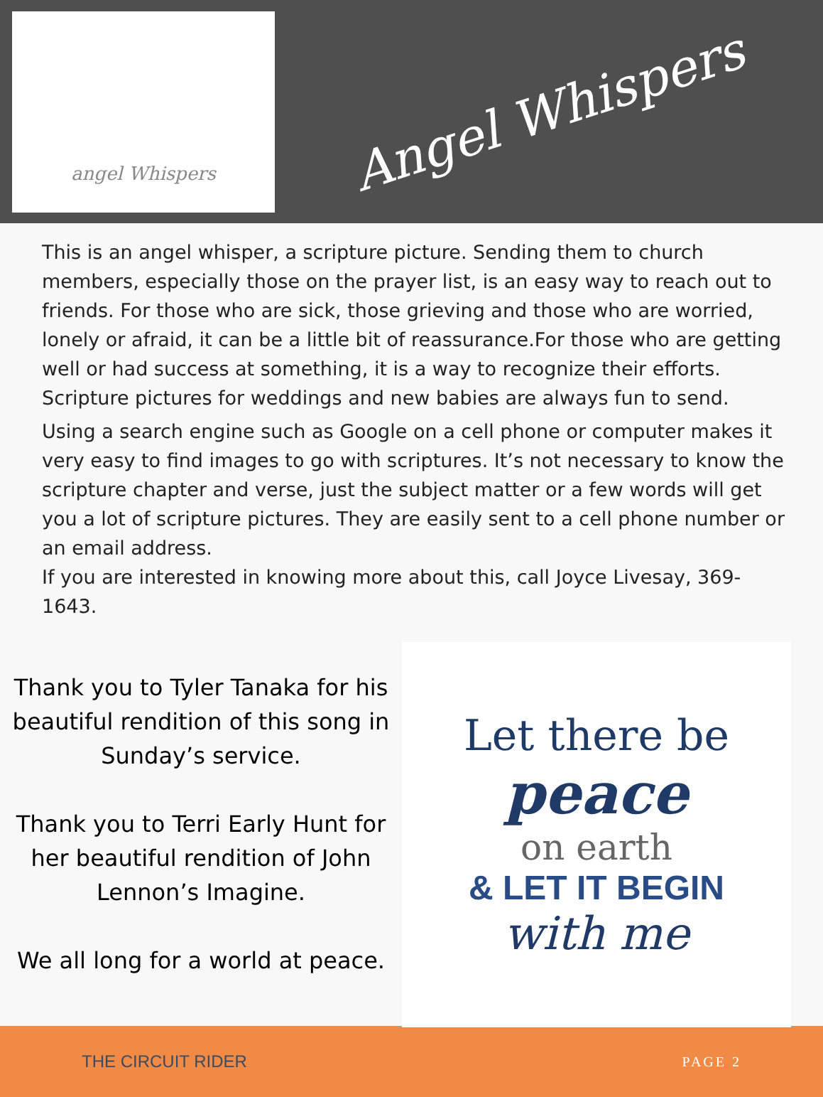angel Whispers
Angel Whispers
This is an angel whisper, a scripture picture. Sending them to church members, especially those on the prayer list, is an easy way to reach out to friends. For those who are sick, those grieving and those who are worried, lonely or afraid, it can be a little bit of reassurance.For those who are getting well or had success at something, it is a way to recognize their efforts. Scripture pictures for weddings and new babies are always fun to send.
Using a search engine such as Google on a cell phone or computer makes it very easy to find images to go with scriptures. It’s not necessary to know the scripture chapter and verse, just the subject matter or a few words will get you a lot of scripture pictures. They are easily sent to a cell phone number or an email address.
If you are interested in knowing more about this, call Joyce Livesay, 369-1643.
Thank you to Tyler Tanaka for his beautiful rendition of this song in Sunday’s service.
Thank you to Terri Early Hunt for her beautiful rendition of John Lennon’s Imagine.
We all long for a world at peace.
Let there be
peace
on earth
& LET IT BEGIN
with me
THE CIRCUIT RIDER PAGE 2